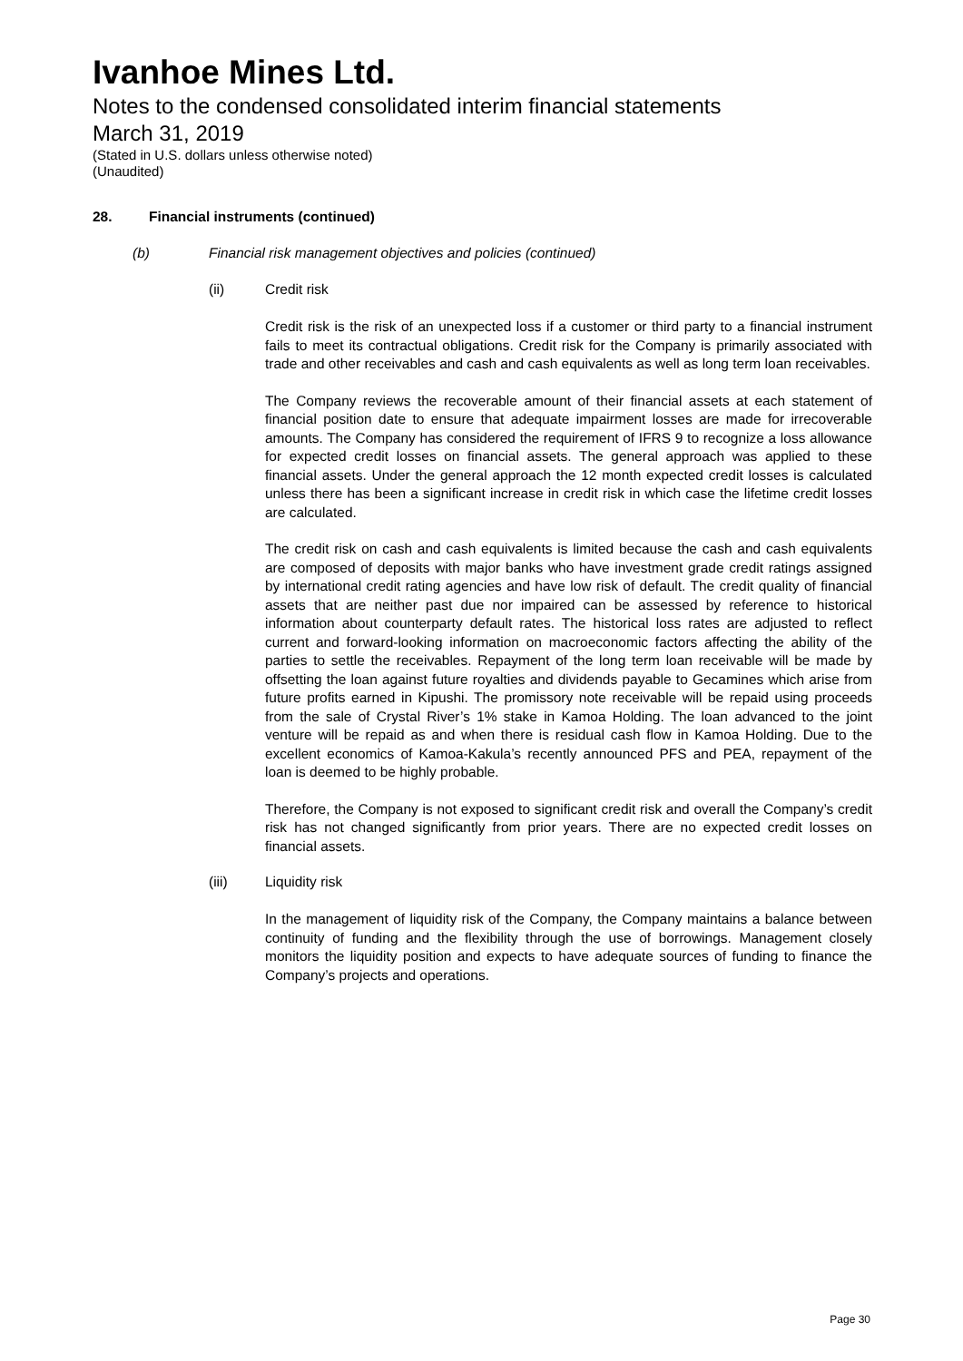Ivanhoe Mines Ltd.
Notes to the condensed consolidated interim financial statements
March 31, 2019
(Stated in U.S. dollars unless otherwise noted)
(Unaudited)
28. Financial instruments (continued)
(b) Financial risk management objectives and policies (continued)
(ii) Credit risk
Credit risk is the risk of an unexpected loss if a customer or third party to a financial instrument fails to meet its contractual obligations. Credit risk for the Company is primarily associated with trade and other receivables and cash and cash equivalents as well as long term loan receivables.
The Company reviews the recoverable amount of their financial assets at each statement of financial position date to ensure that adequate impairment losses are made for irrecoverable amounts. The Company has considered the requirement of IFRS 9 to recognize a loss allowance for expected credit losses on financial assets. The general approach was applied to these financial assets. Under the general approach the 12 month expected credit losses is calculated unless there has been a significant increase in credit risk in which case the lifetime credit losses are calculated.
The credit risk on cash and cash equivalents is limited because the cash and cash equivalents are composed of deposits with major banks who have investment grade credit ratings assigned by international credit rating agencies and have low risk of default. The credit quality of financial assets that are neither past due nor impaired can be assessed by reference to historical information about counterparty default rates. The historical loss rates are adjusted to reflect current and forward-looking information on macroeconomic factors affecting the ability of the parties to settle the receivables. Repayment of the long term loan receivable will be made by offsetting the loan against future royalties and dividends payable to Gecamines which arise from future profits earned in Kipushi. The promissory note receivable will be repaid using proceeds from the sale of Crystal River’s 1% stake in Kamoa Holding. The loan advanced to the joint venture will be repaid as and when there is residual cash flow in Kamoa Holding. Due to the excellent economics of Kamoa-Kakula’s recently announced PFS and PEA, repayment of the loan is deemed to be highly probable.
Therefore, the Company is not exposed to significant credit risk and overall the Company’s credit risk has not changed significantly from prior years. There are no expected credit losses on financial assets.
(iii) Liquidity risk
In the management of liquidity risk of the Company, the Company maintains a balance between continuity of funding and the flexibility through the use of borrowings. Management closely monitors the liquidity position and expects to have adequate sources of funding to finance the Company’s projects and operations.
Page 30